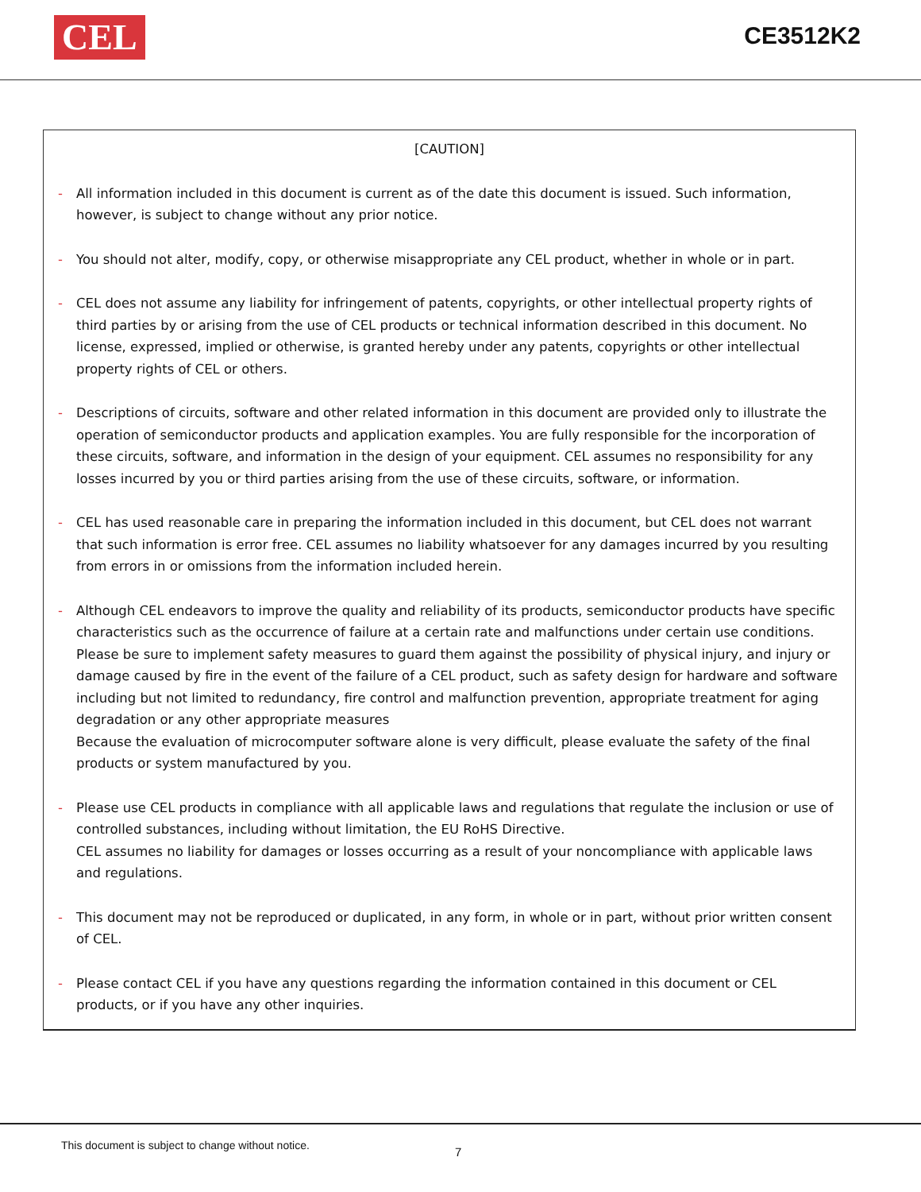CEL
CE3512K2
[CAUTION]
- All information included in this document is current as of the date this document is issued. Such information, however, is subject to change without any prior notice.
- You should not alter, modify, copy, or otherwise misappropriate any CEL product, whether in whole or in part.
- CEL does not assume any liability for infringement of patents, copyrights, or other intellectual property rights of third parties by or arising from the use of CEL products or technical information described in this document. No license, expressed, implied or otherwise, is granted hereby under any patents, copyrights or other intellectual property rights of CEL or others.
- Descriptions of circuits, software and other related information in this document are provided only to illustrate the operation of semiconductor products and application examples. You are fully responsible for the incorporation of these circuits, software, and information in the design of your equipment. CEL assumes no responsibility for any losses incurred by you or third parties arising from the use of these circuits, software, or information.
- CEL has used reasonable care in preparing the information included in this document, but CEL does not warrant that such information is error free. CEL assumes no liability whatsoever for any damages incurred by you resulting from errors in or omissions from the information included herein.
- Although CEL endeavors to improve the quality and reliability of its products, semiconductor products have specific characteristics such as the occurrence of failure at a certain rate and malfunctions under certain use conditions. Please be sure to implement safety measures to guard them against the possibility of physical injury, and injury or damage caused by fire in the event of the failure of a CEL product, such as safety design for hardware and software including but not limited to redundancy, fire control and malfunction prevention, appropriate treatment for aging degradation or any other appropriate measures
Because the evaluation of microcomputer software alone is very difficult, please evaluate the safety of the final products or system manufactured by you.
- Please use CEL products in compliance with all applicable laws and regulations that regulate the inclusion or use of controlled substances, including without limitation, the EU RoHS Directive.
CEL assumes no liability for damages or losses occurring as a result of your noncompliance with applicable laws and regulations.
- This document may not be reproduced or duplicated, in any form, in whole or in part, without prior written consent of CEL.
- Please contact CEL if you have any questions regarding the information contained in this document or CEL products, or if you have any other inquiries.
This document is subject to change without notice. 7